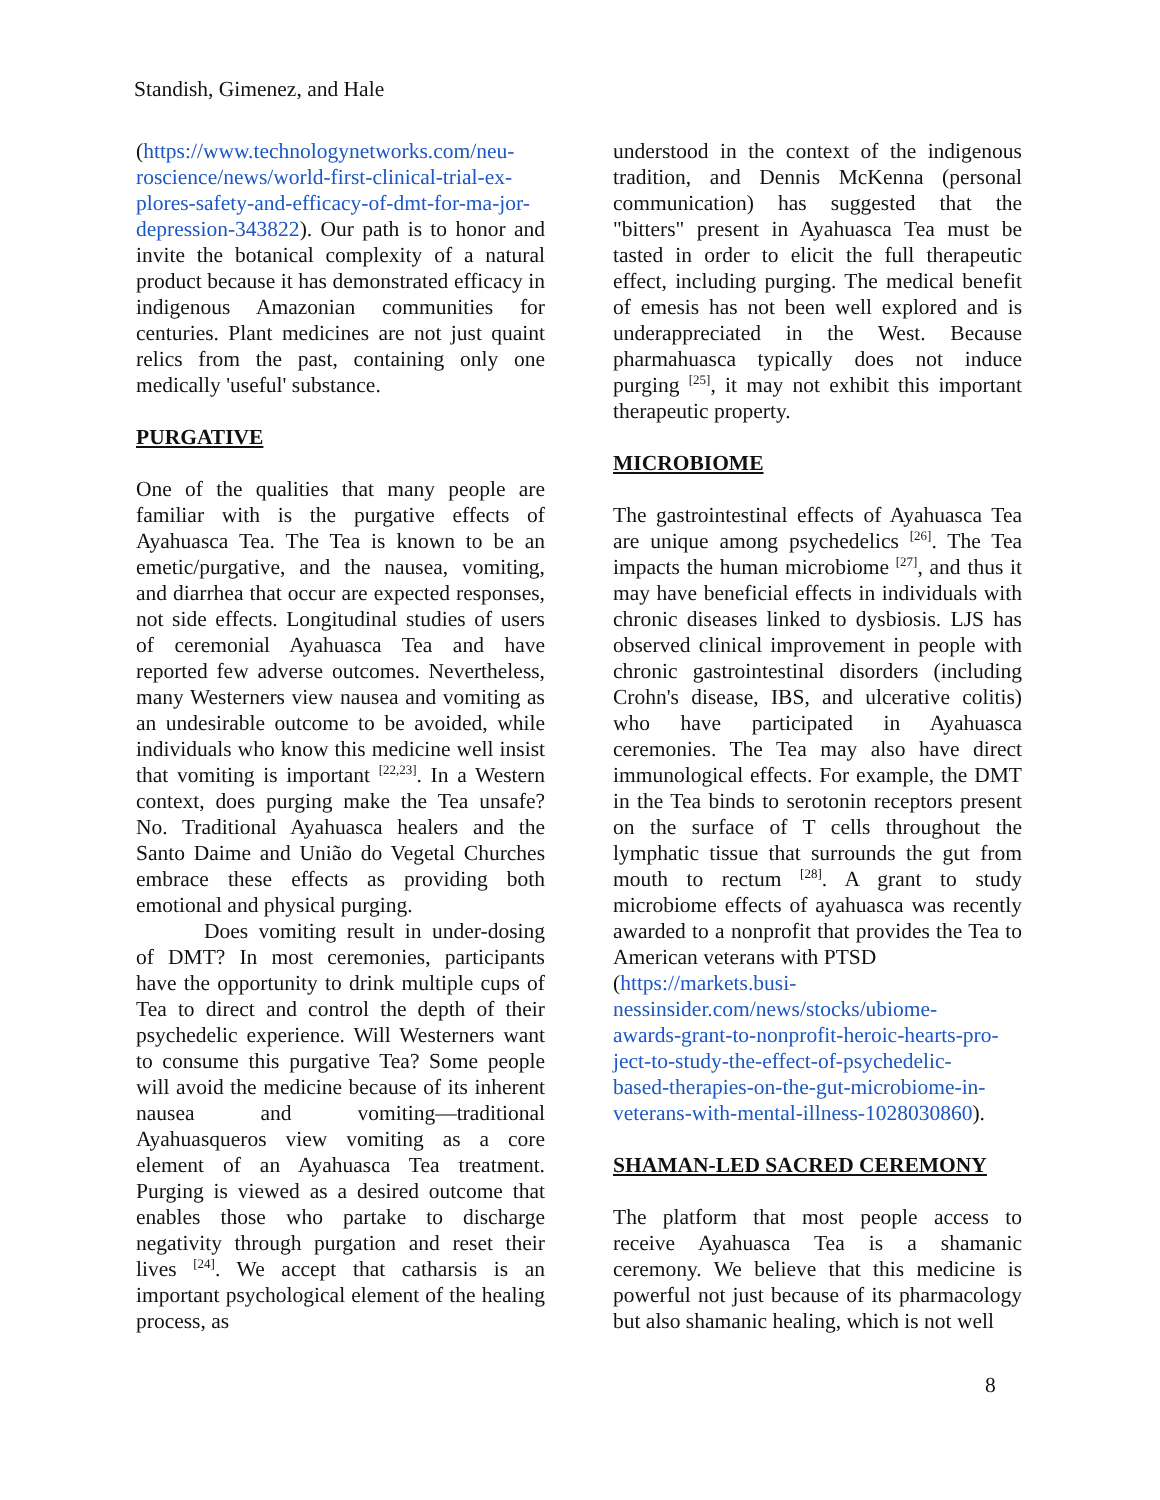Standish, Gimenez, and Hale
(https://www.technologynetworks.com/neu-roscience/news/world-first-clinical-trial-ex-plores-safety-and-efficacy-of-dmt-for-ma-jor-depression-343822). Our path is to honor and invite the botanical complexity of a natural product because it has demonstrated efficacy in indigenous Amazonian communities for centuries. Plant medicines are not just quaint relics from the past, containing only one medically 'useful' substance.
PURGATIVE
One of the qualities that many people are familiar with is the purgative effects of Ayahuasca Tea. The Tea is known to be an emetic/purgative, and the nausea, vomiting, and diarrhea that occur are expected responses, not side effects. Longitudinal studies of users of ceremonial Ayahuasca Tea and have reported few adverse outcomes. Nevertheless, many Westerners view nausea and vomiting as an undesirable outcome to be avoided, while individuals who know this medicine well insist that vomiting is important <sup>[22,23]</sup>. In a Western context, does purging make the Tea unsafe? No. Traditional Ayahuasca healers and the Santo Daime and União do Vegetal Churches embrace these effects as providing both emotional and physical purging.
Does vomiting result in under-dosing of DMT? In most ceremonies, participants have the opportunity to drink multiple cups of Tea to direct and control the depth of their psychedelic experience. Will Westerners want to consume this purgative Tea? Some people will avoid the medicine because of its inherent nausea and vomiting—traditional Ayahuasqueros view vomiting as a core element of an Ayahuasca Tea treatment. Purging is viewed as a desired outcome that enables those who partake to discharge negativity through purgation and reset their lives <sup>[24]</sup>. We accept that catharsis is an important psychological element of the healing process, as
understood in the context of the indigenous tradition, and Dennis McKenna (personal communication) has suggested that the "bitters" present in Ayahuasca Tea must be tasted in order to elicit the full therapeutic effect, including purging. The medical benefit of emesis has not been well explored and is underappreciated in the West. Because pharmahuasca typically does not induce purging <sup>[25]</sup>, it may not exhibit this important therapeutic property.
MICROBIOME
The gastrointestinal effects of Ayahuasca Tea are unique among psychedelics <sup>[26]</sup>. The Tea impacts the human microbiome <sup>[27]</sup>, and thus it may have beneficial effects in individuals with chronic diseases linked to dysbiosis. LJS has observed clinical improvement in people with chronic gastrointestinal disorders (including Crohn's disease, IBS, and ulcerative colitis) who have participated in Ayahuasca ceremonies. The Tea may also have direct immunological effects. For example, the DMT in the Tea binds to serotonin receptors present on the surface of T cells throughout the lymphatic tissue that surrounds the gut from mouth to rectum <sup>[28]</sup>. A grant to study microbiome effects of ayahuasca was recently awarded to a nonprofit that provides the Tea to American veterans with PTSD
(https://markets.busi-
nessinsider.com/news/stocks/ubiome-
awards-grant-to-nonprofit-heroic-hearts-pro-
ject-to-study-the-effect-of-psychedelic-
based-therapies-on-the-gut-microbiome-in-
veterans-with-mental-illness-1028030860).
SHAMAN-LED SACRED CEREMONY
The platform that most people access to receive Ayahuasca Tea is a shamanic ceremony. We believe that this medicine is powerful not just because of its pharmacology but also shamanic healing, which is not well
8